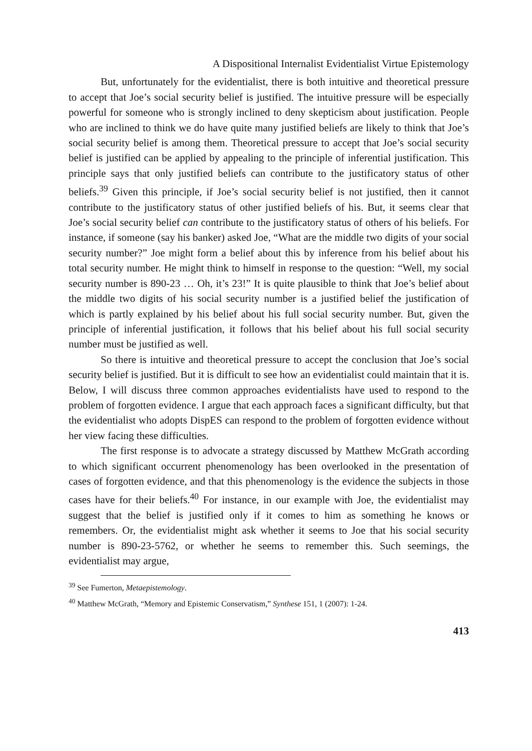A Dispositional Internalist Evidentialist Virtue Epistemology
But, unfortunately for the evidentialist, there is both intuitive and theoretical pressure to accept that Joe’s social security belief is justified. The intuitive pressure will be especially powerful for someone who is strongly inclined to deny skepticism about justification. People who are inclined to think we do have quite many justified beliefs are likely to think that Joe’s social security belief is among them. Theoretical pressure to accept that Joe’s social security belief is justified can be applied by appealing to the principle of inferential justification. This principle says that only justified beliefs can contribute to the justificatory status of other beliefs.<sup>39</sup> Given this principle, if Joe’s social security belief is not justified, then it cannot contribute to the justificatory status of other justified beliefs of his. But, it seems clear that Joe’s social security belief can contribute to the justificatory status of others of his beliefs. For instance, if someone (say his banker) asked Joe, “What are the middle two digits of your social security number?” Joe might form a belief about this by inference from his belief about his total security number. He might think to himself in response to the question: “Well, my social security number is 890-23 … Oh, it’s 23!” It is quite plausible to think that Joe’s belief about the middle two digits of his social security number is a justified belief the justification of which is partly explained by his belief about his full social security number. But, given the principle of inferential justification, it follows that his belief about his full social security number must be justified as well.
So there is intuitive and theoretical pressure to accept the conclusion that Joe’s social security belief is justified. But it is difficult to see how an evidentialist could maintain that it is. Below, I will discuss three common approaches evidentialists have used to respond to the problem of forgotten evidence. I argue that each approach faces a significant difficulty, but that the evidentialist who adopts DispES can respond to the problem of forgotten evidence without her view facing these difficulties.
The first response is to advocate a strategy discussed by Matthew McGrath according to which significant occurrent phenomenology has been overlooked in the presentation of cases of forgotten evidence, and that this phenomenology is the evidence the subjects in those cases have for their beliefs.<sup>40</sup> For instance, in our example with Joe, the evidentialist may suggest that the belief is justified only if it comes to him as something he knows or remembers. Or, the evidentialist might ask whether it seems to Joe that his social security number is 890-23-5762, or whether he seems to remember this. Such seemings, the evidentialist may argue,
<sup>39</sup> See Fumerton, Metaepistemology.
<sup>40</sup> Matthew McGrath, “Memory and Epistemic Conservatism,” Synthese 151, 1 (2007): 1-24.
413